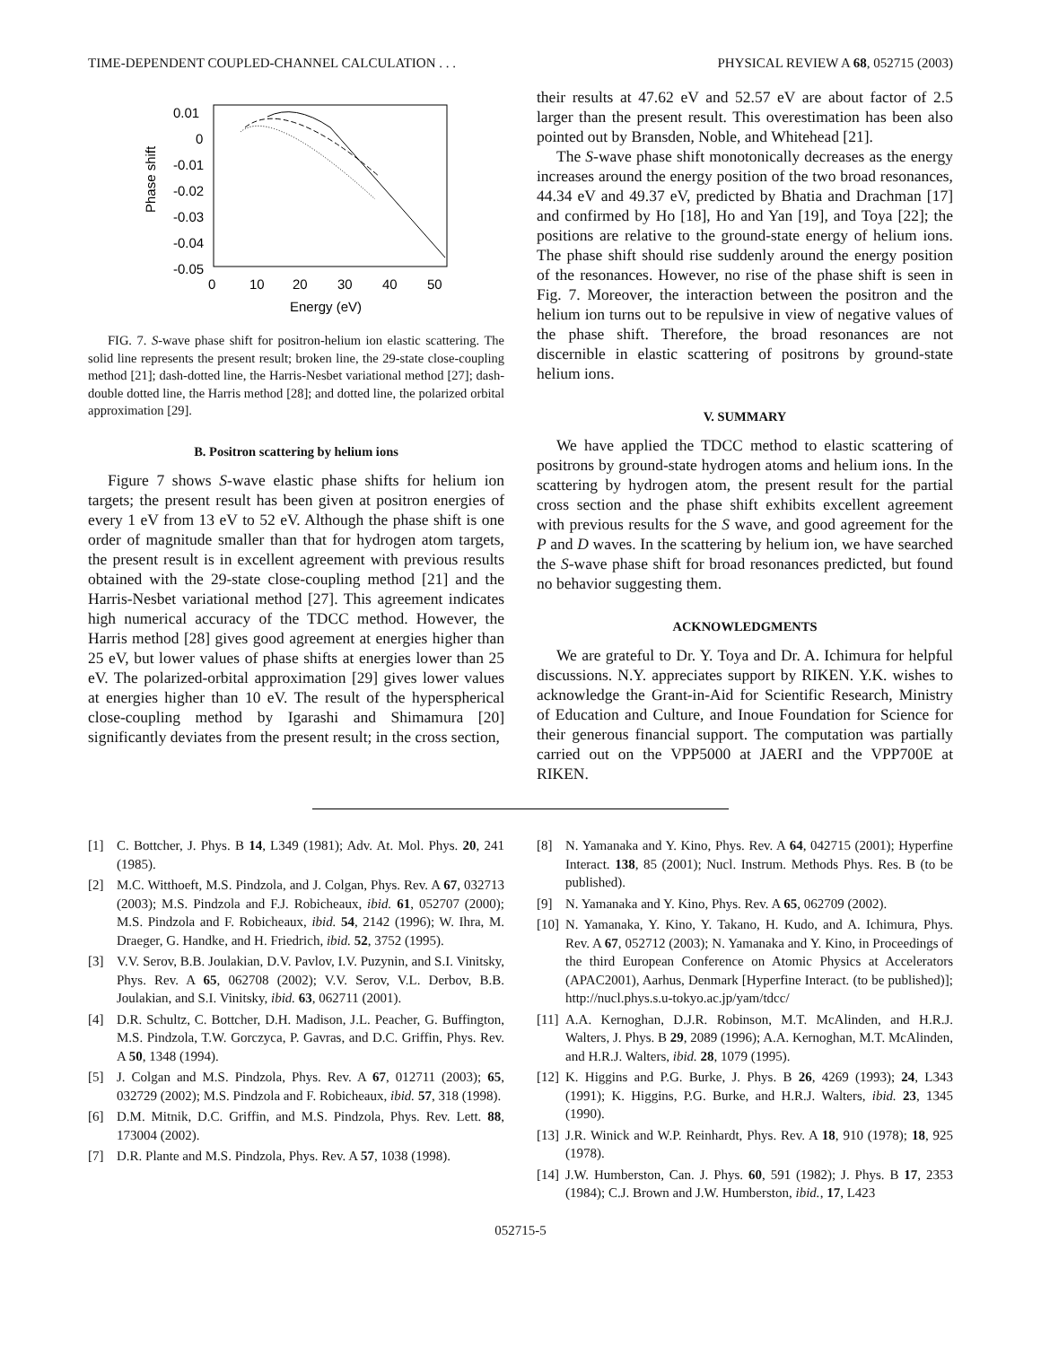TIME-DEPENDENT COUPLED-CHANNEL CALCULATION . . . PHYSICAL REVIEW A 68, 052715 (2003)
0.01
0
-0.01
-0.02
-0.03
-0.04
-0.05
0
10
20
30
40
50
Energy (eV)
Phase shift
FIG. 7. S-wave phase shift for positron-helium ion elastic scattering. The solid line represents the present result; broken line, the 29-state close-coupling method [21]; dash-dotted line, the Harris-Nesbet variational method [27]; dash-double dotted line, the Harris method [28]; and dotted line, the polarized orbital approximation [29].
B. Positron scattering by helium ions
Figure 7 shows S-wave elastic phase shifts for helium ion targets; the present result has been given at positron energies of every 1 eV from 13 eV to 52 eV. Although the phase shift is one order of magnitude smaller than that for hydrogen atom targets, the present result is in excellent agreement with previous results obtained with the 29-state close-coupling method [21] and the Harris-Nesbet variational method [27]. This agreement indicates high numerical accuracy of the TDCC method. However, the Harris method [28] gives good agreement at energies higher than 25 eV, but lower values of phase shifts at energies lower than 25 eV. The polarized-orbital approximation [29] gives lower values at energies higher than 10 eV. The result of the hyperspherical close-coupling method by Igarashi and Shimamura [20] significantly deviates from the present result; in the cross section,
their results at 47.62 eV and 52.57 eV are about factor of 2.5 larger than the present result. This overestimation has been also pointed out by Bransden, Noble, and Whitehead [21].
The S-wave phase shift monotonically decreases as the energy increases around the energy position of the two broad resonances, 44.34 eV and 49.37 eV, predicted by Bhatia and Drachman [17] and confirmed by Ho [18], Ho and Yan [19], and Toya [22]; the positions are relative to the ground-state energy of helium ions. The phase shift should rise suddenly around the energy position of the resonances. However, no rise of the phase shift is seen in Fig. 7. Moreover, the interaction between the positron and the helium ion turns out to be repulsive in view of negative values of the phase shift. Therefore, the broad resonances are not discernible in elastic scattering of positrons by ground-state helium ions.
V. SUMMARY
We have applied the TDCC method to elastic scattering of positrons by ground-state hydrogen atoms and helium ions. In the scattering by hydrogen atom, the present result for the partial cross section and the phase shift exhibits excellent agreement with previous results for the S wave, and good agreement for the P and D waves. In the scattering by helium ion, we have searched the S-wave phase shift for broad resonances predicted, but found no behavior suggesting them.
ACKNOWLEDGMENTS
We are grateful to Dr. Y. Toya and Dr. A. Ichimura for helpful discussions. N.Y. appreciates support by RIKEN. Y.K. wishes to acknowledge the Grant-in-Aid for Scientific Research, Ministry of Education and Culture, and Inoue Foundation for Science for their generous financial support. The computation was partially carried out on the VPP5000 at JAERI and the VPP700E at RIKEN.
[1] C. Bottcher, J. Phys. B 14, L349 (1981); Adv. At. Mol. Phys. 20, 241 (1985).
[2] M.C. Witthoeft, M.S. Pindzola, and J. Colgan, Phys. Rev. A 67, 032713 (2003); M.S. Pindzola and F.J. Robicheaux, ibid. 61, 052707 (2000); M.S. Pindzola and F. Robicheaux, ibid. 54, 2142 (1996); W. Ihra, M. Draeger, G. Handke, and H. Friedrich, ibid. 52, 3752 (1995).
[3] V.V. Serov, B.B. Joulakian, D.V. Pavlov, I.V. Puzynin, and S.I. Vinitsky, Phys. Rev. A 65, 062708 (2002); V.V. Serov, V.L. Derbov, B.B. Joulakian, and S.I. Vinitsky, ibid. 63, 062711 (2001).
[4] D.R. Schultz, C. Bottcher, D.H. Madison, J.L. Peacher, G. Buffington, M.S. Pindzola, T.W. Gorczyca, P. Gavras, and D.C. Griffin, Phys. Rev. A 50, 1348 (1994).
[5] J. Colgan and M.S. Pindzola, Phys. Rev. A 67, 012711 (2003); 65, 032729 (2002); M.S. Pindzola and F. Robicheaux, ibid. 57, 318 (1998).
[6] D.M. Mitnik, D.C. Griffin, and M.S. Pindzola, Phys. Rev. Lett. 88, 173004 (2002).
[7] D.R. Plante and M.S. Pindzola, Phys. Rev. A 57, 1038 (1998).
[8] N. Yamanaka and Y. Kino, Phys. Rev. A 64, 042715 (2001); Hyperfine Interact. 138, 85 (2001); Nucl. Instrum. Methods Phys. Res. B (to be published).
[9] N. Yamanaka and Y. Kino, Phys. Rev. A 65, 062709 (2002).
[10] N. Yamanaka, Y. Kino, Y. Takano, H. Kudo, and A. Ichimura, Phys. Rev. A 67, 052712 (2003); N. Yamanaka and Y. Kino, in Proceedings of the third European Conference on Atomic Physics at Accelerators (APAC2001), Aarhus, Denmark [Hyperfine Interact. (to be published)]; http://nucl.phys.s.u-tokyo.ac.jp/yam/tdcc/
[11] A.A. Kernoghan, D.J.R. Robinson, M.T. McAlinden, and H.R.J. Walters, J. Phys. B 29, 2089 (1996); A.A. Kernoghan, M.T. McAlinden, and H.R.J. Walters, ibid. 28, 1079 (1995).
[12] K. Higgins and P.G. Burke, J. Phys. B 26, 4269 (1993); 24, L343 (1991); K. Higgins, P.G. Burke, and H.R.J. Walters, ibid. 23, 1345 (1990).
[13] J.R. Winick and W.P. Reinhardt, Phys. Rev. A 18, 910 (1978); 18, 925 (1978).
[14] J.W. Humberston, Can. J. Phys. 60, 591 (1982); J. Phys. B 17, 2353 (1984); C.J. Brown and J.W. Humberston, ibid., 17, L423
052715-5